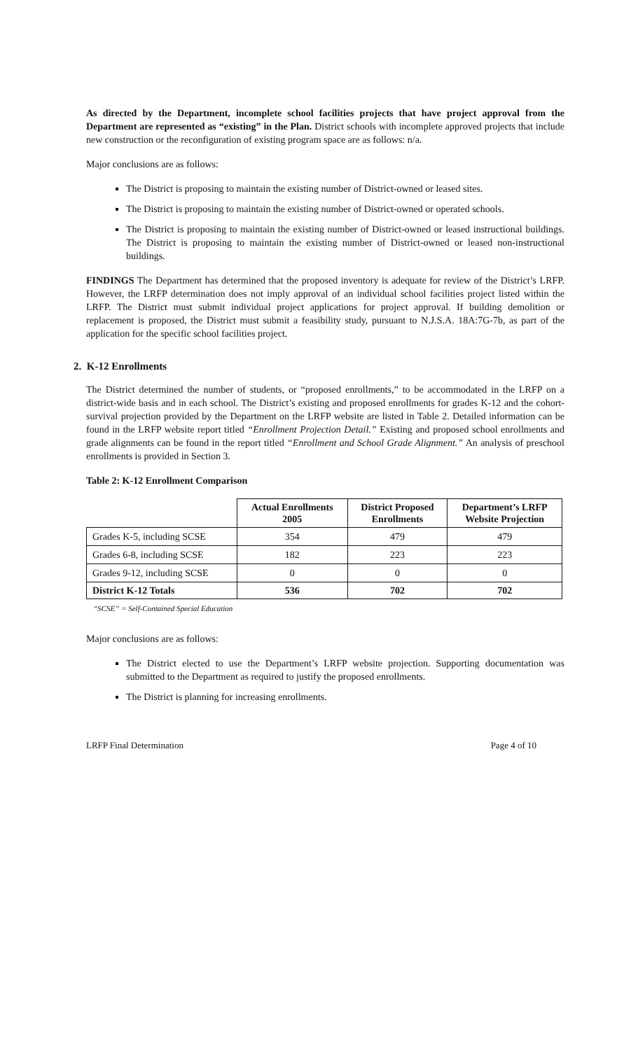As directed by the Department, incomplete school facilities projects that have project approval from the Department are represented as “existing” in the Plan. District schools with incomplete approved projects that include new construction or the reconfiguration of existing program space are as follows: n/a.
Major conclusions are as follows:
The District is proposing to maintain the existing number of District-owned or leased sites.
The District is proposing to maintain the existing number of District-owned or operated schools.
The District is proposing to maintain the existing number of District-owned or leased instructional buildings. The District is proposing to maintain the existing number of District-owned or leased non-instructional buildings.
FINDINGS The Department has determined that the proposed inventory is adequate for review of the District’s LRFP. However, the LRFP determination does not imply approval of an individual school facilities project listed within the LRFP. The District must submit individual project applications for project approval. If building demolition or replacement is proposed, the District must submit a feasibility study, pursuant to N.J.S.A. 18A:7G-7b, as part of the application for the specific school facilities project.
2. K-12 Enrollments
The District determined the number of students, or “proposed enrollments,” to be accommodated in the LRFP on a district-wide basis and in each school. The District’s existing and proposed enrollments for grades K-12 and the cohort-survival projection provided by the Department on the LRFP website are listed in Table 2. Detailed information can be found in the LRFP website report titled “Enrollment Projection Detail.” Existing and proposed school enrollments and grade alignments can be found in the report titled “Enrollment and School Grade Alignment.” An analysis of preschool enrollments is provided in Section 3.
Table 2: K-12 Enrollment Comparison
| | Actual Enrollments 2005 | District Proposed Enrollments | Department’s LRFP Website Projection |
| --- | --- | --- | --- |
| Grades K-5, including SCSE | 354 | 479 | 479 |
| Grades 6-8, including SCSE | 182 | 223 | 223 |
| Grades 9-12, including SCSE | 0 | 0 | 0 |
| District K-12 Totals | 536 | 702 | 702 |
“SCSE” = Self-Contained Special Education
Major conclusions are as follows:
The District elected to use the Department’s LRFP website projection. Supporting documentation was submitted to the Department as required to justify the proposed enrollments.
The District is planning for increasing enrollments.
LRFP Final Determination Page 4 of 10